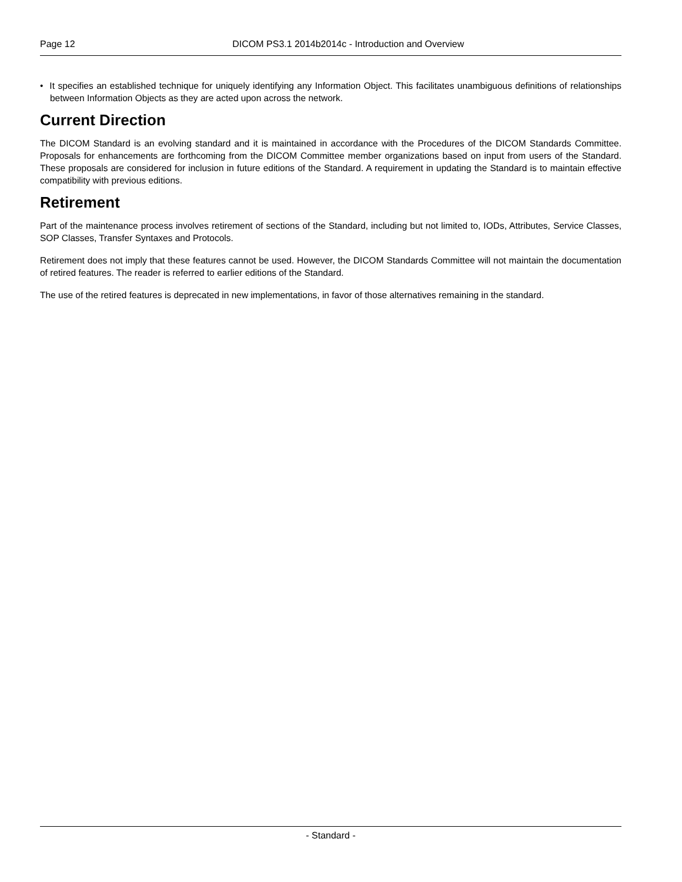Page 12
DICOM PS3.1 2014b2014c - Introduction and Overview
• It specifies an established technique for uniquely identifying any Information Object. This facilitates unambiguous definitions of relationships between Information Objects as they are acted upon across the network.
Current Direction
The DICOM Standard is an evolving standard and it is maintained in accordance with the Procedures of the DICOM Standards Committee. Proposals for enhancements are forthcoming from the DICOM Committee member organizations based on input from users of the Standard. These proposals are considered for inclusion in future editions of the Standard. A requirement in updating the Standard is to maintain effective compatibility with previous editions.
Retirement
Part of the maintenance process involves retirement of sections of the Standard, including but not limited to, IODs, Attributes, Service Classes, SOP Classes, Transfer Syntaxes and Protocols.
Retirement does not imply that these features cannot be used. However, the DICOM Standards Committee will not maintain the documentation of retired features. The reader is referred to earlier editions of the Standard.
The use of the retired features is deprecated in new implementations, in favor of those alternatives remaining in the standard.
- Standard -